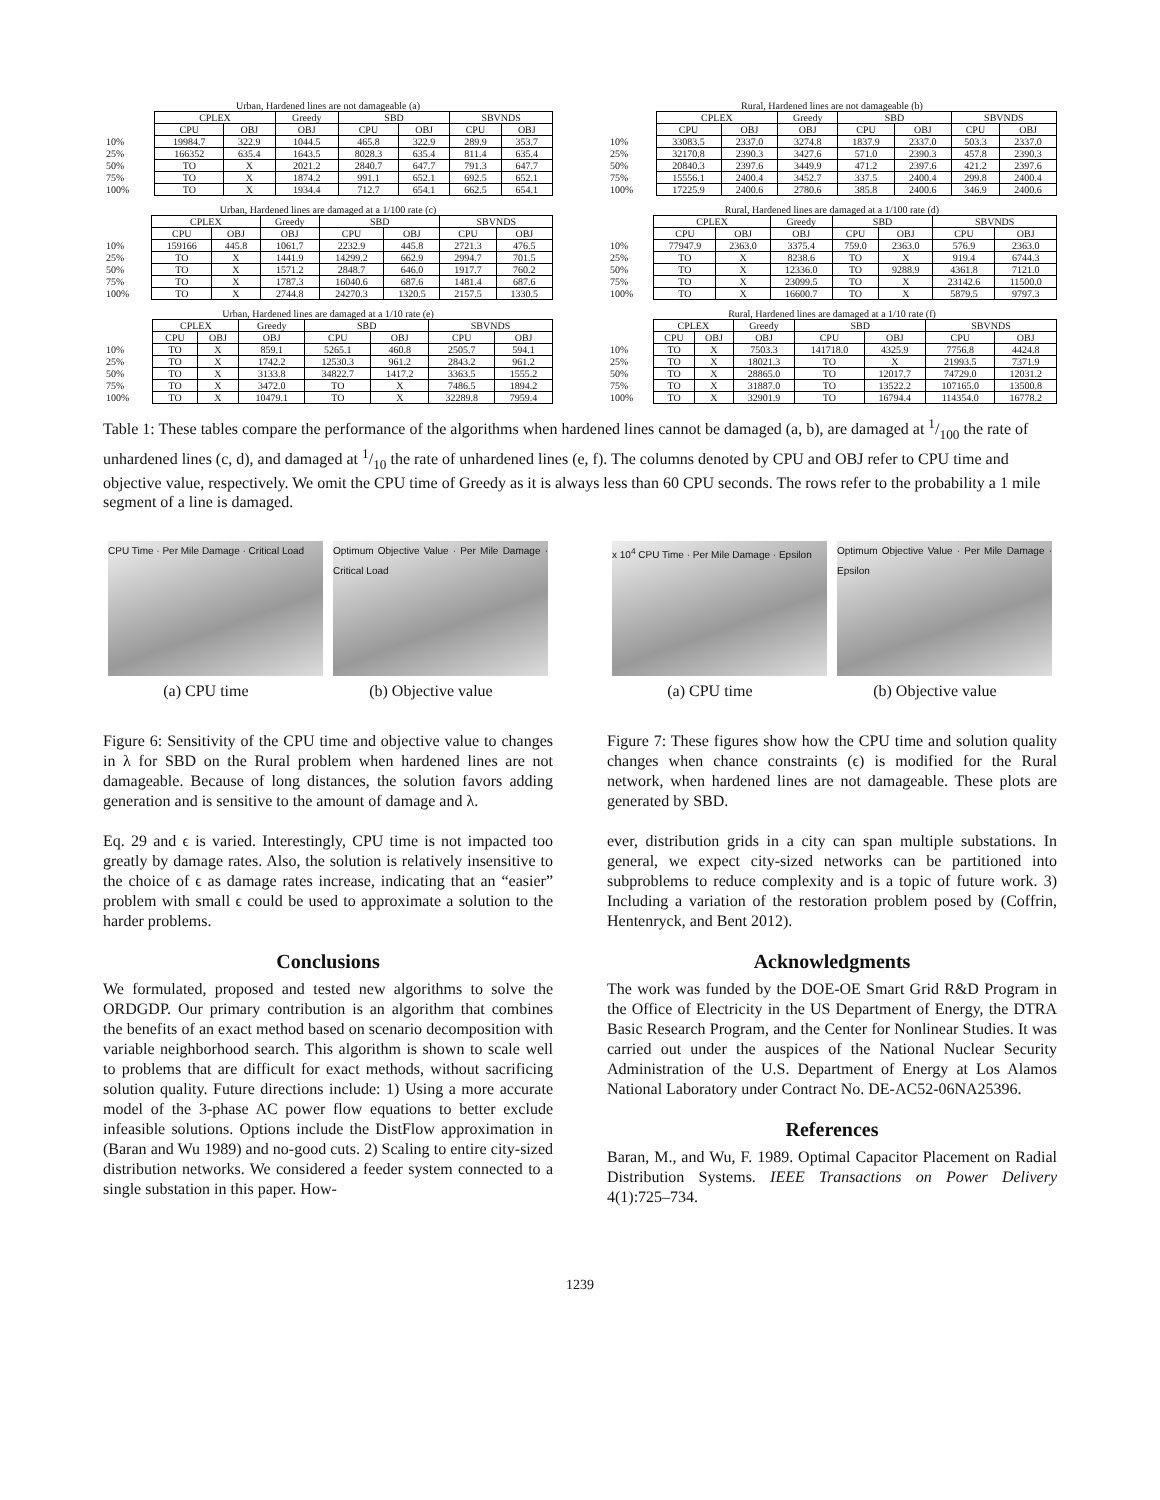Urban, Hardened lines are not damageable (a)
| | CPLEX | | Greedy | SBD | | SBVNDS | |
| | CPU | OBJ | OBJ | CPU | OBJ | CPU | OBJ |
| 10% | 19984.7 | 322.9 | 1044.5 | 465.8 | 322.9 | 289.9 | 353.7 |
| 25% | 166352 | 635.4 | 1643.5 | 8028.3 | 635.4 | 811.4 | 635.4 |
| 50% | TO | X | 2021.2 | 2840.7 | 647.7 | 791.3 | 647.7 |
| 75% | TO | X | 1874.2 | 991.1 | 652.1 | 692.5 | 652.1 |
| 100% | TO | X | 1934.4 | 712.7 | 654.1 | 662.5 | 654.1 |
Rural, Hardened lines are not damageable (b)
| | CPLEX | | Greedy | SBD | | SBVNDS | |
| | CPU | OBJ | OBJ | CPU | OBJ | CPU | OBJ |
| 10% | 33083.5 | 2337.0 | 3274.8 | 1837.9 | 2337.0 | 503.3 | 2337.0 |
| 25% | 32170.8 | 2390.3 | 3427.6 | 571.0 | 2390.3 | 457.8 | 2390.3 |
| 50% | 20840.3 | 2397.6 | 3449.9 | 471.2 | 2397.6 | 421.2 | 2397.6 |
| 75% | 15556.1 | 2400.4 | 3452.7 | 337.5 | 2400.4 | 299.8 | 2400.4 |
| 100% | 17225.9 | 2400.6 | 2780.6 | 385.8 | 2400.6 | 346.9 | 2400.6 |
Urban, Hardened lines are damaged at a 1/100 rate (c)
| | CPLEX | | Greedy | SBD | | SBVNDS | |
| | CPU | OBJ | OBJ | CPU | OBJ | CPU | OBJ |
| 10% | 159166 | 445.8 | 1061.7 | 2232.9 | 445.8 | 2721.3 | 476.5 |
| 25% | TO | X | 1441.9 | 14299.2 | 662.9 | 2994.7 | 701.5 |
| 50% | TO | X | 1571.2 | 2848.7 | 646.0 | 1917.7 | 760.2 |
| 75% | TO | X | 1787.3 | 16040.6 | 687.6 | 1481.4 | 687.6 |
| 100% | TO | X | 2744.8 | 24270.3 | 1320.5 | 2157.5 | 1330.5 |
Rural, Hardened lines are damaged at a 1/100 rate (d)
| | CPLEX | | Greedy | SBD | | SBVNDS | |
| | CPU | OBJ | OBJ | CPU | OBJ | CPU | OBJ |
| 10% | 77947.9 | 2363.0 | 3375.4 | 759.0 | 2363.0 | 576.9 | 2363.0 |
| 25% | TO | X | 8238.6 | TO | X | 919.4 | 6744.3 |
| 50% | TO | X | 12336.0 | TO | 9288.9 | 4361.8 | 7121.0 |
| 75% | TO | X | 23099.5 | TO | X | 23142.6 | 11500.0 |
| 100% | TO | X | 16600.7 | TO | X | 5879.5 | 9797.3 |
Urban, Hardened lines are damaged at a 1/10 rate (e)
| | CPLEX | | Greedy | SBD | | SBVNDS | |
| | CPU | OBJ | OBJ | CPU | OBJ | CPU | OBJ |
| 10% | TO | X | 859.1 | 5265.1 | 460.8 | 2505.7 | 594.1 |
| 25% | TO | X | 1742.2 | 12530.3 | 961.2 | 2843.2 | 961.2 |
| 50% | TO | X | 3133.8 | 34822.7 | 1417.2 | 3363.5 | 1555.2 |
| 75% | TO | X | 3472.0 | TO | X | 7486.5 | 1894.2 |
| 100% | TO | X | 10479.1 | TO | X | 32289.8 | 7959.4 |
Rural, Hardened lines are damaged at a 1/10 rate (f)
| | CPLEX | | Greedy | SBD | | SBVNDS | |
| | CPU | OBJ | OBJ | CPU | OBJ | CPU | OBJ |
| 10% | TO | X | 7503.3 | 141718.0 | 4325.9 | 7756.8 | 4424.8 |
| 25% | TO | X | 18021.3 | TO | X | 21993.5 | 7371.9 |
| 50% | TO | X | 28865.0 | TO | 12017.7 | 74729.0 | 12031.2 |
| 75% | TO | X | 31887.0 | TO | 13522.2 | 107165.0 | 13500.8 |
| 100% | TO | X | 32901.9 | TO | 16794.4 | 114354.0 | 16778.2 |
Table 1: These tables compare the performance of the algorithms when hardened lines cannot be damaged (a, b), are damaged at 1/100 the rate of unhardened lines (c, d), and damaged at 1/10 the rate of unhardened lines (e, f). The columns denoted by CPU and OBJ refer to CPU time and objective value, respectively. We omit the CPU time of Greedy as it is always less than 60 CPU seconds. The rows refer to the probability a 1 mile segment of a line is damaged.
CPU Time · Per Mile Damage · Critical Load
Optimum Objective Value · Per Mile Damage · Critical Load
(a) CPU time (b) Objective value
Figure 6: Sensitivity of the CPU time and objective value to changes in λ for SBD on the Rural problem when hardened lines are not damageable. Because of long distances, the solution favors adding generation and is sensitive to the amount of damage and λ.
Eq. 29 and ϵ is varied. Interestingly, CPU time is not impacted too greatly by damage rates. Also, the solution is relatively insensitive to the choice of ϵ as damage rates increase, indicating that an “easier” problem with small ϵ could be used to approximate a solution to the harder problems.
Conclusions
We formulated, proposed and tested new algorithms to solve the ORDGDP. Our primary contribution is an algorithm that combines the benefits of an exact method based on scenario decomposition with variable neighborhood search. This algorithm is shown to scale well to problems that are difficult for exact methods, without sacrificing solution quality. Future directions include: 1) Using a more accurate model of the 3-phase AC power flow equations to better exclude infeasible solutions. Options include the DistFlow approximation in (Baran and Wu 1989) and no-good cuts. 2) Scaling to entire city-sized distribution networks. We considered a feeder system connected to a single substation in this paper. How-
x 10<sup>4</sup> CPU Time · Per Mile Damage · Epsilon
Optimum Objective Value · Per Mile Damage · Epsilon
(a) CPU time (b) Objective value
Figure 7: These figures show how the CPU time and solution quality changes when chance constraints (ϵ) is modified for the Rural network, when hardened lines are not damageable. These plots are generated by SBD.
ever, distribution grids in a city can span multiple substations. In general, we expect city-sized networks can be partitioned into subproblems to reduce complexity and is a topic of future work. 3) Including a variation of the restoration problem posed by (Coffrin, Hentenryck, and Bent 2012).
Acknowledgments
The work was funded by the DOE-OE Smart Grid R&D Program in the Office of Electricity in the US Department of Energy, the DTRA Basic Research Program, and the Center for Nonlinear Studies. It was carried out under the auspices of the National Nuclear Security Administration of the U.S. Department of Energy at Los Alamos National Laboratory under Contract No. DE-AC52-06NA25396.
References
Baran, M., and Wu, F. 1989. Optimal Capacitor Placement on Radial Distribution Systems. IEEE Transactions on Power Delivery 4(1):725–734.
1239